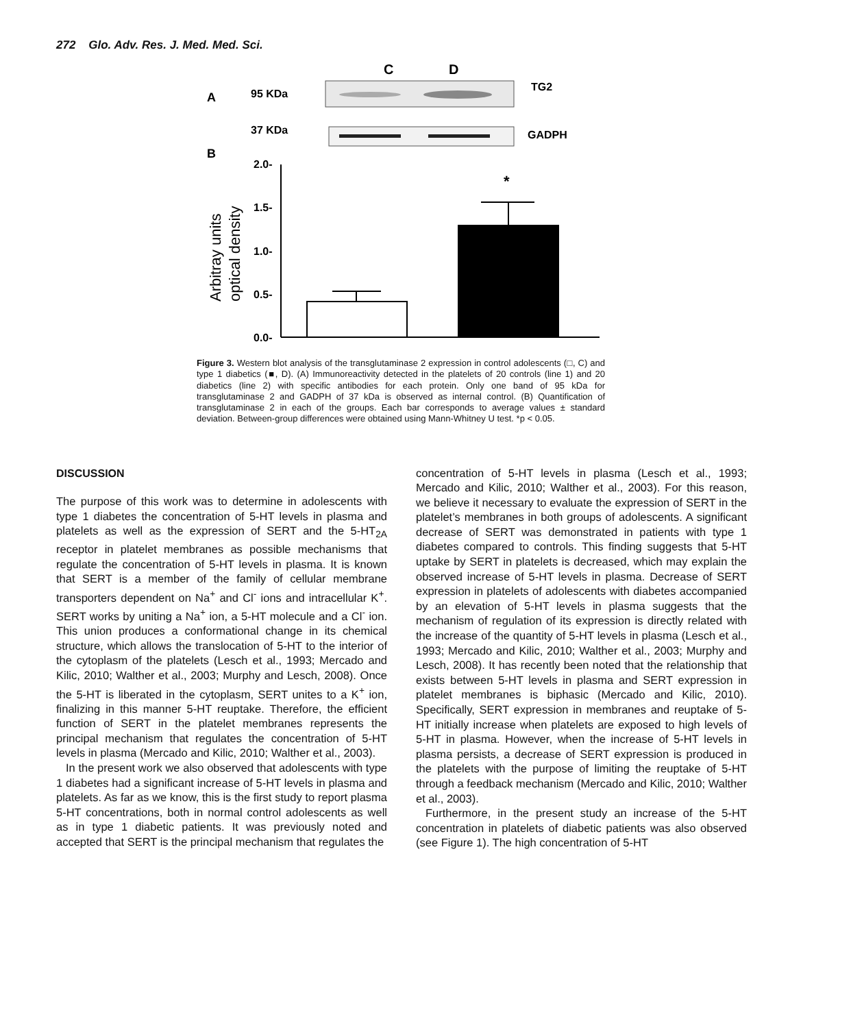272 Glo. Adv. Res. J. Med. Med. Sci.
C
D
A
95 KDa
TG2
37 KDa
GADPH
B
2.0-
1.5-
1.0-
0.5-
0.0-
Arbitray units
optical density
*
Figure 3. Western blot analysis of the transglutaminase 2 expression in control adolescents (□, C) and type 1 diabetics (■, D). (A) Immunoreactivity detected in the platelets of 20 controls (line 1) and 20 diabetics (line 2) with specific antibodies for each protein. Only one band of 95 kDa for transglutaminase 2 and GADPH of 37 kDa is observed as internal control. (B) Quantification of transglutaminase 2 in each of the groups. Each bar corresponds to average values ± standard deviation. Between-group differences were obtained using Mann-Whitney U test. *p < 0.05.
DISCUSSION
The purpose of this work was to determine in adolescents with type 1 diabetes the concentration of 5-HT levels in plasma and platelets as well as the expression of SERT and the 5-HT<sub>2A</sub> receptor in platelet membranes as possible mechanisms that regulate the concentration of 5-HT levels in plasma. It is known that SERT is a member of the family of cellular membrane transporters dependent on Na<sup>+</sup> and Cl<sup>-</sup> ions and intracellular K<sup>+</sup>. SERT works by uniting a Na<sup>+</sup> ion, a 5-HT molecule and a Cl<sup>-</sup> ion. This union produces a conformational change in its chemical structure, which allows the translocation of 5-HT to the interior of the cytoplasm of the platelets (Lesch et al., 1993; Mercado and Kilic, 2010; Walther et al., 2003; Murphy and Lesch, 2008). Once the 5-HT is liberated in the cytoplasm, SERT unites to a K<sup>+</sup> ion, finalizing in this manner 5-HT reuptake. Therefore, the efficient function of SERT in the platelet membranes represents the principal mechanism that regulates the concentration of 5-HT levels in plasma (Mercado and Kilic, 2010; Walther et al., 2003).
In the present work we also observed that adolescents with type 1 diabetes had a significant increase of 5-HT levels in plasma and platelets. As far as we know, this is the first study to report plasma 5-HT concentrations, both in normal control adolescents as well as in type 1 diabetic patients. It was previously noted and accepted that SERT is the principal mechanism that regulates the
concentration of 5-HT levels in plasma (Lesch et al., 1993; Mercado and Kilic, 2010; Walther et al., 2003). For this reason, we believe it necessary to evaluate the expression of SERT in the platelet’s membranes in both groups of adolescents. A significant decrease of SERT was demonstrated in patients with type 1 diabetes compared to controls. This finding suggests that 5-HT uptake by SERT in platelets is decreased, which may explain the observed increase of 5-HT levels in plasma. Decrease of SERT expression in platelets of adolescents with diabetes accompanied by an elevation of 5-HT levels in plasma suggests that the mechanism of regulation of its expression is directly related with the increase of the quantity of 5-HT levels in plasma (Lesch et al., 1993; Mercado and Kilic, 2010; Walther et al., 2003; Murphy and Lesch, 2008). It has recently been noted that the relationship that exists between 5-HT levels in plasma and SERT expression in platelet membranes is biphasic (Mercado and Kilic, 2010). Specifically, SERT expression in membranes and reuptake of 5-HT initially increase when platelets are exposed to high levels of 5-HT in plasma. However, when the increase of 5-HT levels in plasma persists, a decrease of SERT expression is produced in the platelets with the purpose of limiting the reuptake of 5-HT through a feedback mechanism (Mercado and Kilic, 2010; Walther et al., 2003).
Furthermore, in the present study an increase of the 5-HT concentration in platelets of diabetic patients was also observed (see Figure 1). The high concentration of 5-HT